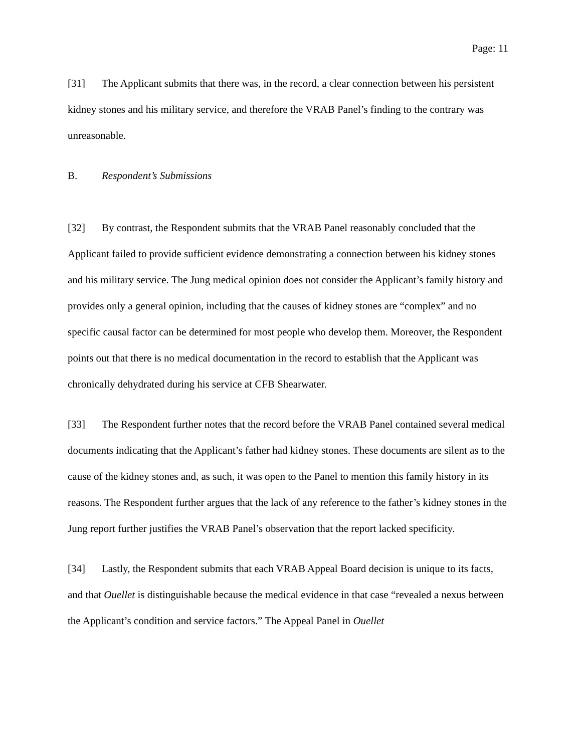Page: 11
[31] The Applicant submits that there was, in the record, a clear connection between his persistent kidney stones and his military service, and therefore the VRAB Panel’s finding to the contrary was unreasonable.
B. Respondent’s Submissions
[32] By contrast, the Respondent submits that the VRAB Panel reasonably concluded that the Applicant failed to provide sufficient evidence demonstrating a connection between his kidney stones and his military service. The Jung medical opinion does not consider the Applicant’s family history and provides only a general opinion, including that the causes of kidney stones are “complex” and no specific causal factor can be determined for most people who develop them. Moreover, the Respondent points out that there is no medical documentation in the record to establish that the Applicant was chronically dehydrated during his service at CFB Shearwater.
[33] The Respondent further notes that the record before the VRAB Panel contained several medical documents indicating that the Applicant’s father had kidney stones. These documents are silent as to the cause of the kidney stones and, as such, it was open to the Panel to mention this family history in its reasons. The Respondent further argues that the lack of any reference to the father’s kidney stones in the Jung report further justifies the VRAB Panel’s observation that the report lacked specificity.
[34] Lastly, the Respondent submits that each VRAB Appeal Board decision is unique to its facts, and that Ouellet is distinguishable because the medical evidence in that case “revealed a nexus between the Applicant’s condition and service factors.” The Appeal Panel in Ouellet